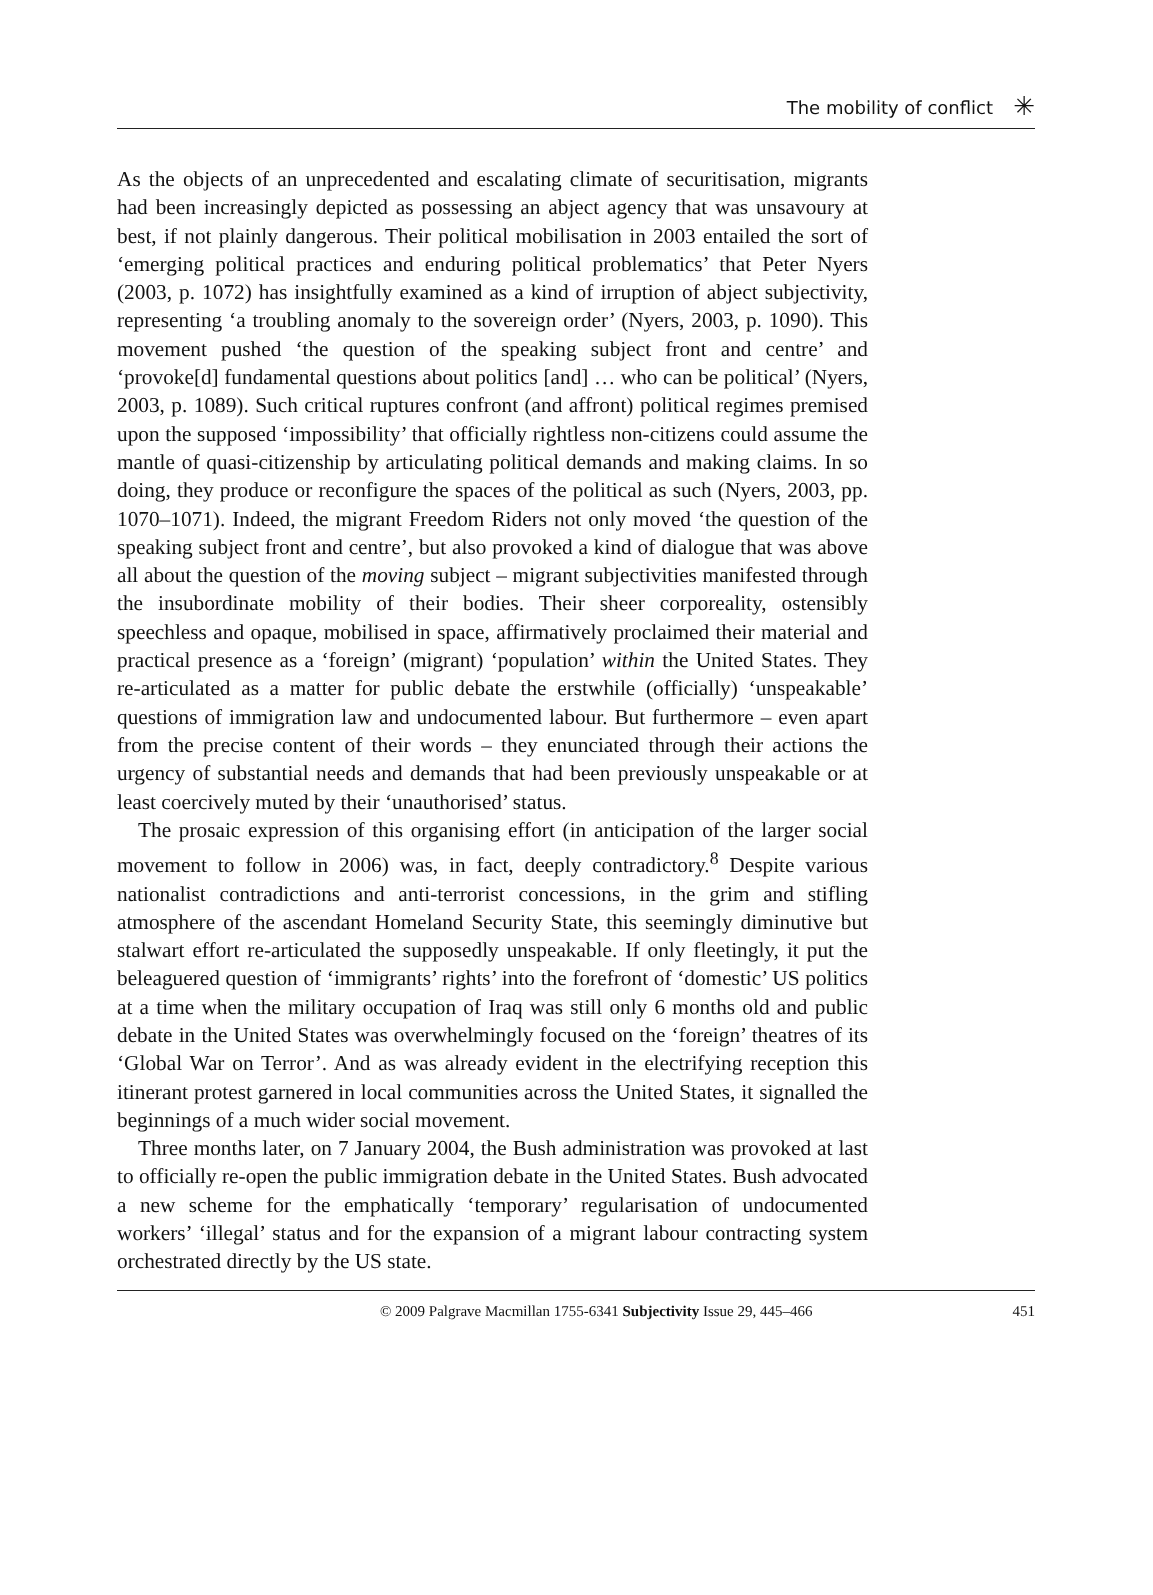The mobility of conflict ✳
As the objects of an unprecedented and escalating climate of securitisation, migrants had been increasingly depicted as possessing an abject agency that was unsavoury at best, if not plainly dangerous. Their political mobilisation in 2003 entailed the sort of ‘emerging political practices and enduring political problematics’ that Peter Nyers (2003, p. 1072) has insightfully examined as a kind of irruption of abject subjectivity, representing ‘a troubling anomaly to the sovereign order’ (Nyers, 2003, p. 1090). This movement pushed ‘the question of the speaking subject front and centre’ and ‘provoke[d] fundamental questions about politics [and] … who can be political’ (Nyers, 2003, p. 1089). Such critical ruptures confront (and affront) political regimes premised upon the supposed ‘impossibility’ that officially rightless non-citizens could assume the mantle of quasi-citizenship by articulating political demands and making claims. In so doing, they produce or reconfigure the spaces of the political as such (Nyers, 2003, pp. 1070–1071). Indeed, the migrant Freedom Riders not only moved ‘the question of the speaking subject front and centre’, but also provoked a kind of dialogue that was above all about the question of the moving subject – migrant subjectivities manifested through the insubordinate mobility of their bodies. Their sheer corporeality, ostensibly speechless and opaque, mobilised in space, affirmatively proclaimed their material and practical presence as a ‘foreign’ (migrant) ‘population’ within the United States. They re-articulated as a matter for public debate the erstwhile (officially) ‘unspeakable’ questions of immigration law and undocumented labour. But furthermore – even apart from the precise content of their words – they enunciated through their actions the urgency of substantial needs and demands that had been previously unspeakable or at least coercively muted by their ‘unauthorised’ status.
The prosaic expression of this organising effort (in anticipation of the larger social movement to follow in 2006) was, in fact, deeply contradictory.<sup>8</sup> Despite various nationalist contradictions and anti-terrorist concessions, in the grim and stifling atmosphere of the ascendant Homeland Security State, this seemingly diminutive but stalwart effort re-articulated the supposedly unspeakable. If only fleetingly, it put the beleaguered question of ‘immigrants’ rights’ into the forefront of ‘domestic’ US politics at a time when the military occupation of Iraq was still only 6 months old and public debate in the United States was overwhelmingly focused on the ‘foreign’ theatres of its ‘Global War on Terror’. And as was already evident in the electrifying reception this itinerant protest garnered in local communities across the United States, it signalled the beginnings of a much wider social movement.
Three months later, on 7 January 2004, the Bush administration was provoked at last to officially re-open the public immigration debate in the United States. Bush advocated a new scheme for the emphatically ‘temporary’ regularisation of undocumented workers’ ‘illegal’ status and for the expansion of a migrant labour contracting system orchestrated directly by the US state.
© 2009 Palgrave Macmillan 1755-6341 Subjectivity Issue 29, 445–466 451